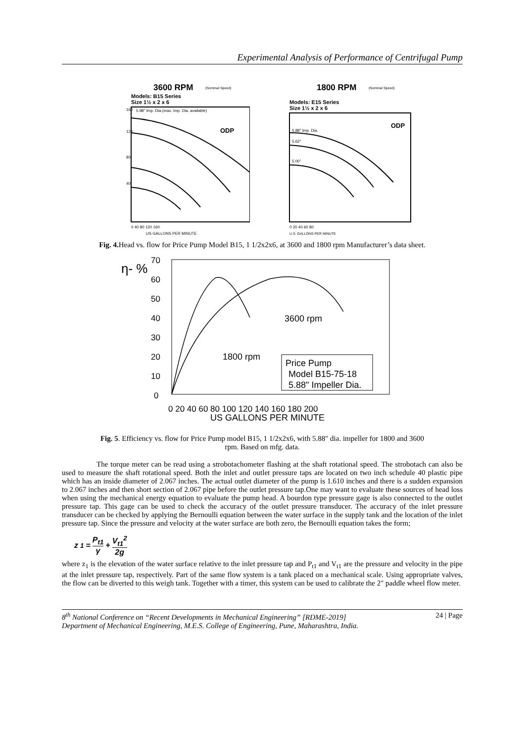Experimental Analysis of Performance of Centrifugal Pump
3600 RPM
(Nominal Speed)
Models: B15 Series
Size 1½ x 2 x 6
160
120
80
40
5.98" Imp. Dia.(max. Imp. Dia. available)
ODP
0 40 80 120 160
US GALLONS PER MINUTE
1800 RPM
(Nominal Speed)
Models: E15 Series
Size 1½ x 2 x 6
5.88" Imp. Dia.
5.62"
5.00"
ODP
0 20 40 60 80
U.S. GALLONS PER MINUTE
Fig. 4. Head vs. flow for Price Pump Model B15, 1 1/2x2x6, at 3600 and 1800 rpm Manufacturer’s data sheet.
η- %
70
60
50
40
30
20
10
0
0 20 40 60 80 100 120 140 160 180 200
US GALLONS PER MINUTE
3600 rpm
1800 rpm
Price Pump
Model B15-75-18
5.88" Impeller Dia.
Fig. 5. Efficiency vs. flow for Price Pump model B15, 1 1/2x2x6, with 5.88" dia. impeller for 1800 and 3600
rpm. Based on mfg. data.
The torque meter can be read using a strobotachometer flashing at the shaft rotational speed. The strobotach can also be used to measure the shaft rotational speed. Both the inlet and outlet pressure taps are located on two inch schedule 40 plastic pipe which has an inside diameter of 2.067 inches. The actual outlet diameter of the pump is 1.610 inches and there is a sudden expansion to 2.067 inches and then short section of 2.067 pipe before the outlet pressure tap.One may want to evaluate these sources of head loss when using the mechanical energy equation to evaluate the pump head. A bourdon type pressure gage is also connected to the outlet pressure tap. This gage can be used to check the accuracy of the outlet pressure transducer. The accuracy of the inlet pressure transducer can be checked by applying the Bernoulli equation between the water surface in the supply tank and the location of the inlet pressure tap. Since the pressure and velocity at the water surface are both zero, the Bernoulli equation takes the form;
z<sub>1</sub> = P<sub>t1</sub> γ + V<sub>t1</sub><sup>2</sup> 2g
where z<sub>1</sub> is the elevation of the water surface relative to the inlet pressure tap and P<sub>t1</sub> and V<sub>t1</sub> are the pressure and velocity in the pipe at the inlet pressure tap, respectively. Part of the same flow system is a tank placed on a mechanical scale. Using appropriate valves, the flow can be diverted to this weigh tank. Together with a timer, this system can be used to calibrate the 2" paddle wheel flow meter.
24 | Page 8<sup>th</sup> National Conference on “Recent Developments in Mechanical Engineering” [RDME-2019]
Department of Mechanical Engineering, M.E.S. College of Engineering, Pune, Maharashtra, India.